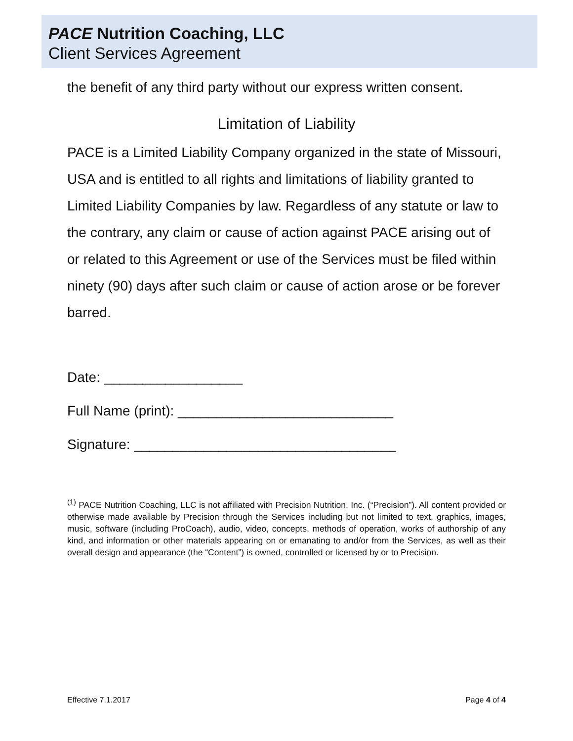PACE Nutrition Coaching, LLC
Client Services Agreement
the benefit of any third party without our express written consent.
Limitation of Liability
PACE is a Limited Liability Company organized in the state of Missouri, USA and is entitled to all rights and limitations of liability granted to Limited Liability Companies by law. Regardless of any statute or law to the contrary, any claim or cause of action against PACE arising out of or related to this Agreement or use of the Services must be filed within ninety (90) days after such claim or cause of action arose or be forever barred.
Date: __________________
Full Name (print): ____________________________
Signature: __________________________________
<sup>(1)</sup> PACE Nutrition Coaching, LLC is not affiliated with Precision Nutrition, Inc. (“Precision”). All content provided or otherwise made available by Precision through the Services including but not limited to text, graphics, images, music, software (including ProCoach), audio, video, concepts, methods of operation, works of authorship of any kind, and information or other materials appearing on or emanating to and/or from the Services, as well as their overall design and appearance (the “Content”) is owned, controlled or licensed by or to Precision.
Effective 7.1.2017 Page 4 of 4